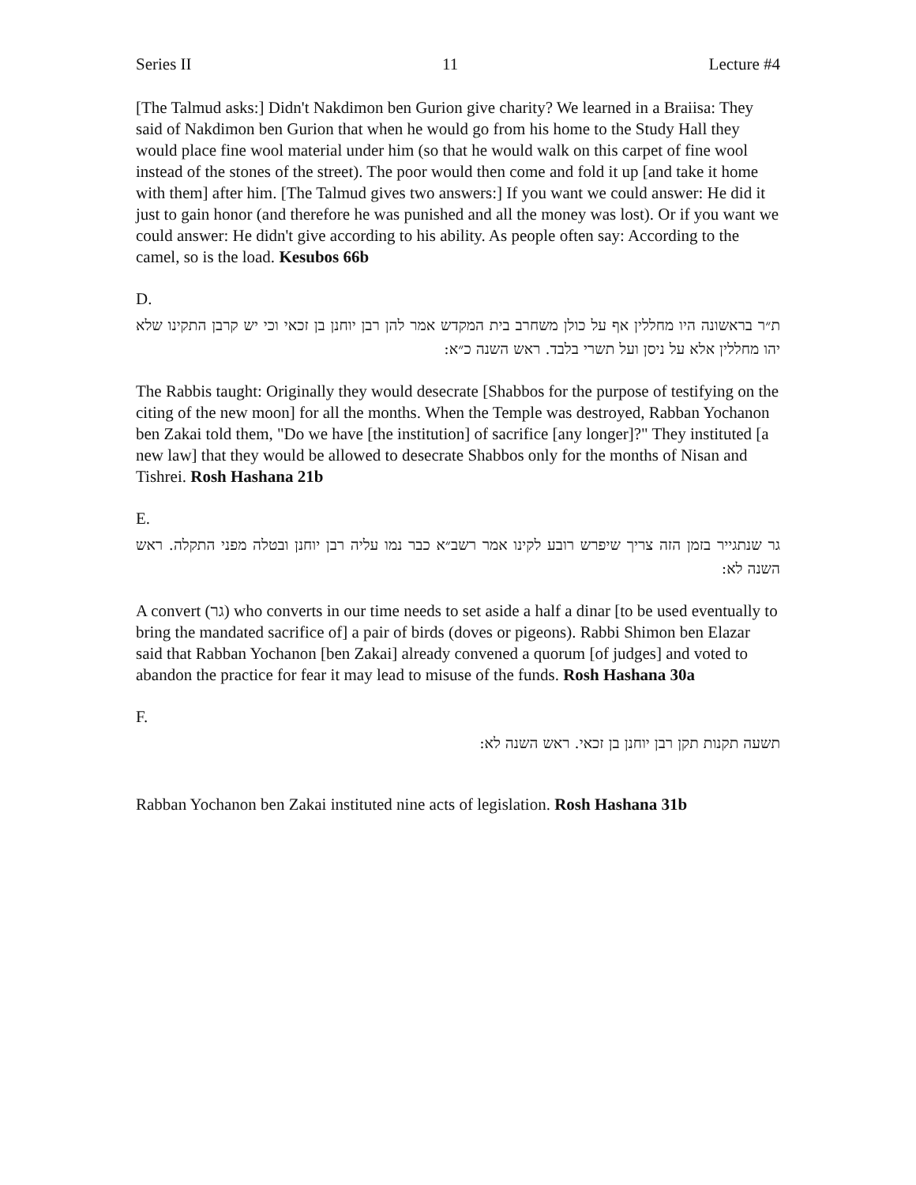Series II 11 Lecture #4
[The Talmud asks:] Didn't Nakdimon ben Gurion give charity? We learned in a Braiisa: They said of Nakdimon ben Gurion that when he would go from his home to the Study Hall they would place fine wool material under him (so that he would walk on this carpet of fine wool instead of the stones of the street). The poor would then come and fold it up [and take it home with them] after him. [The Talmud gives two answers:] If you want we could answer: He did it just to gain honor (and therefore he was punished and all the money was lost). Or if you want we could answer: He didn't give according to his ability. As people often say: According to the camel, so is the load. Kesubos 66b
D.
ת״ר בראשונה היו מחללין אף על כולן משחרב בית המקדש אמר להן רבן יוחנן בן זכאי וכי יש קרבן התקינו שלא יהו מחללין אלא על ניסן ועל תשרי בלבד. ראש השנה כ״א:
The Rabbis taught: Originally they would desecrate [Shabbos for the purpose of testifying on the citing of the new moon] for all the months. When the Temple was destroyed, Rabban Yochanon ben Zakai told them, "Do we have [the institution] of sacrifice [any longer]?" They instituted [a new law] that they would be allowed to desecrate Shabbos only for the months of Nisan and Tishrei. Rosh Hashana 21b
E.
גר שנתגייר בזמן הזה צריך שיפרש רובע לקינו אמר רשב״א כבר נמו עליה רבן יוחנן ובטלה מפני התקלה. ראש השנה לא:
A convert (גר) who converts in our time needs to set aside a half a dinar [to be used eventually to bring the mandated sacrifice of] a pair of birds (doves or pigeons). Rabbi Shimon ben Elazar said that Rabban Yochanon [ben Zakai] already convened a quorum [of judges] and voted to abandon the practice for fear it may lead to misuse of the funds. Rosh Hashana 30a
F.
תשעה תקנות תקן רבן יוחנן בן זכאי. ראש השנה לא:
Rabban Yochanon ben Zakai instituted nine acts of legislation. Rosh Hashana 31b